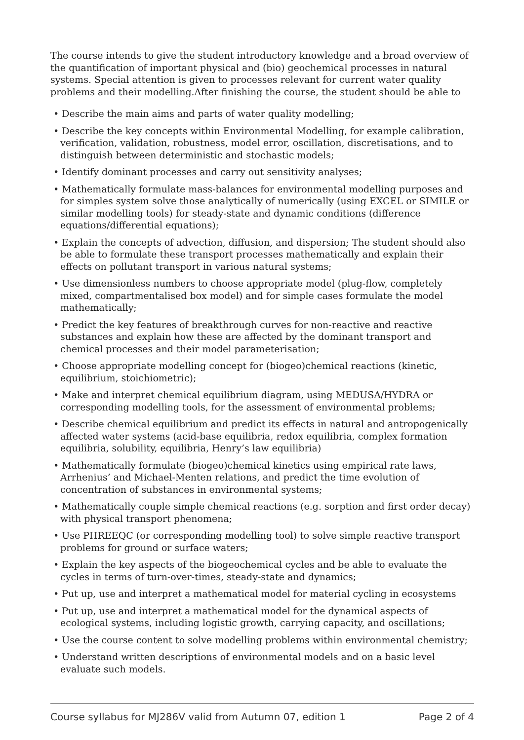The course intends to give the student introductory knowledge and a broad overview of the quantification of important physical and (bio) geochemical processes in natural systems. Special attention is given to processes relevant for current water quality problems and their modelling.After finishing the course, the student should be able to
• Describe the main aims and parts of water quality modelling;
• Describe the key concepts within Environmental Modelling, for example calibration, verification, validation, robustness, model error, oscillation, discretisations, and to distinguish between deterministic and stochastic models;
• Identify dominant processes and carry out sensitivity analyses;
• Mathematically formulate mass-balances for environmental modelling purposes and for simples system solve those analytically of numerically (using EXCEL or SIMILE or similar modelling tools) for steady-state and dynamic conditions (difference equations/differential equations);
• Explain the concepts of advection, diffusion, and dispersion; The student should also be able to formulate these transport processes mathematically and explain their effects on pollutant transport in various natural systems;
• Use dimensionless numbers to choose appropriate model (plug-flow, completely mixed, compartmentalised box model) and for simple cases formulate the model mathematically;
• Predict the key features of breakthrough curves for non-reactive and reactive substances and explain how these are affected by the dominant transport and chemical processes and their model parameterisation;
• Choose appropriate modelling concept for (biogeo)chemical reactions (kinetic, equilibrium, stoichiometric);
• Make and interpret chemical equilibrium diagram, using MEDUSA/HYDRA or corresponding modelling tools, for the assessment of environmental problems;
• Describe chemical equilibrium and predict its effects in natural and antropogenically affected water systems (acid-base equilibria, redox equilibria, complex formation equilibria, solubility, equilibria, Henry’s law equilibria)
• Mathematically formulate (biogeo)chemical kinetics using empirical rate laws, Arrhenius’ and Michael-Menten relations, and predict the time evolution of concentration of substances in environmental systems;
• Mathematically couple simple chemical reactions (e.g. sorption and first order decay) with physical transport phenomena;
• Use PHREEQC (or corresponding modelling tool) to solve simple reactive transport problems for ground or surface waters;
• Explain the key aspects of the biogeochemical cycles and be able to evaluate the cycles in terms of turn-over-times, steady-state and dynamics;
• Put up, use and interpret a mathematical model for material cycling in ecosystems
• Put up, use and interpret a mathematical model for the dynamical aspects of ecological systems, including logistic growth, carrying capacity, and oscillations;
• Use the course content to solve modelling problems within environmental chemistry;
• Understand written descriptions of environmental models and on a basic level evaluate such models.
Course syllabus for MJ286V valid from Autumn 07, edition 1 Page 2 of 4